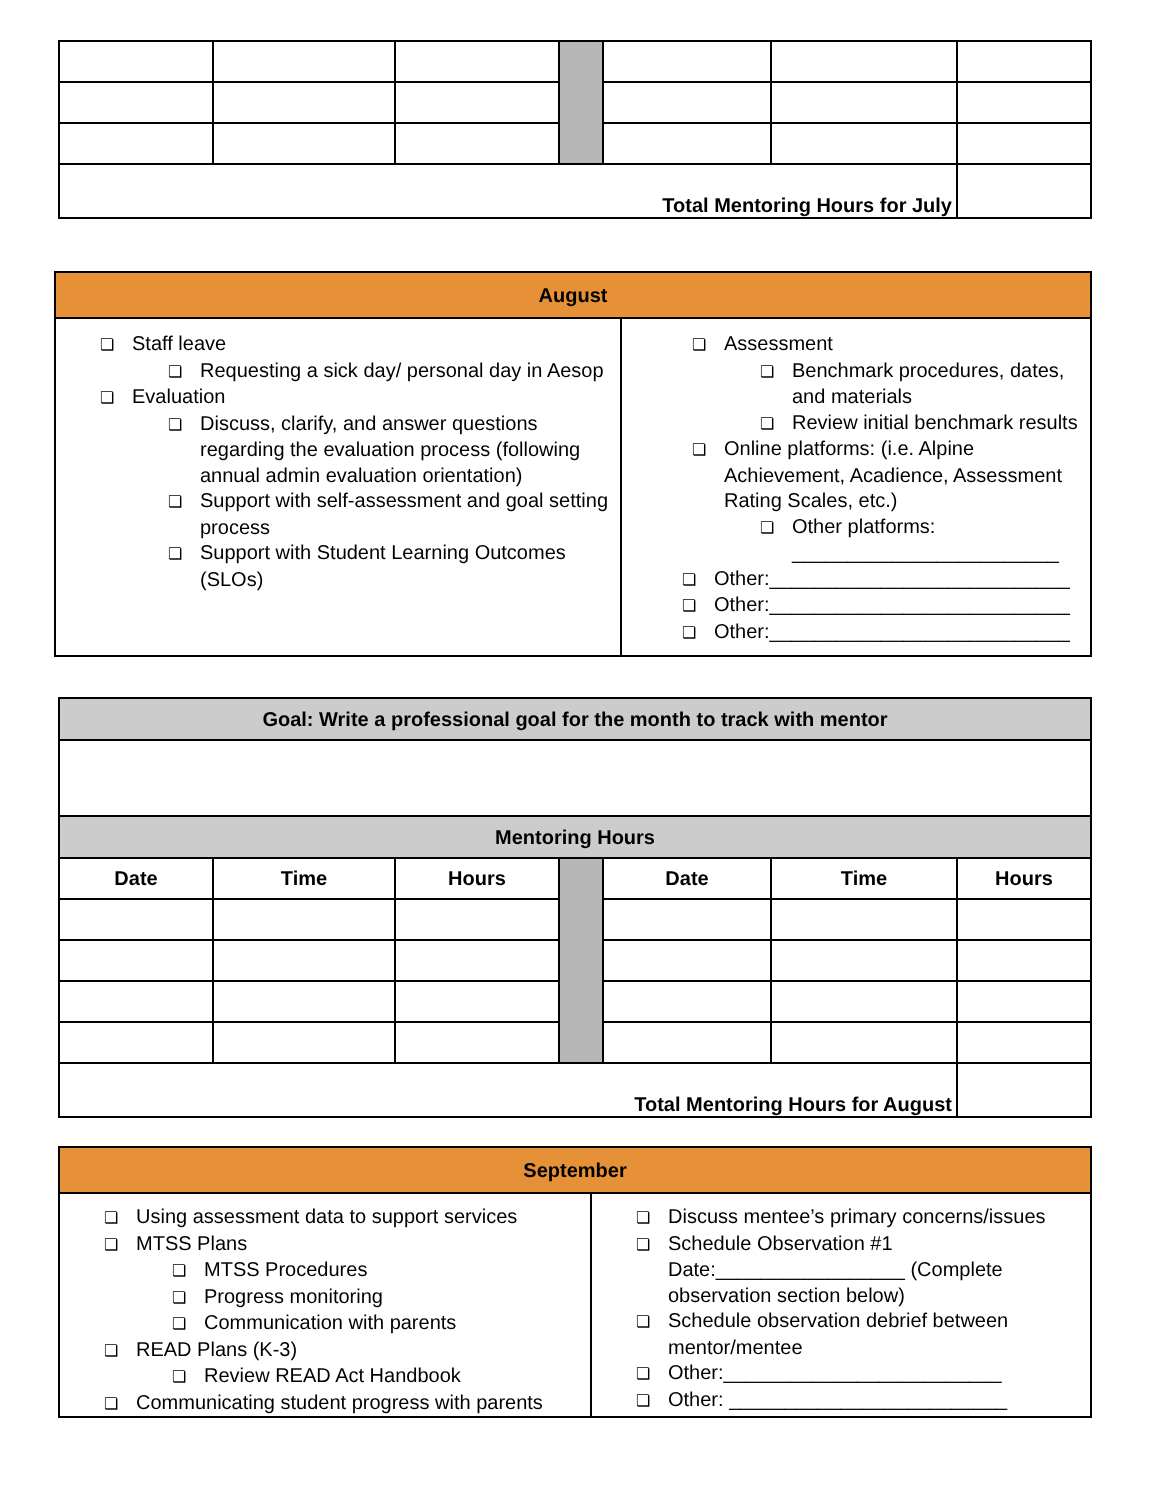| Total Mentoring Hours for July | | | | | | |
| August | |
| ❏ Staff leave ❏ Requesting a sick day/ personal day in Aesop ❏ Evaluation ❏ Discuss, clarify, and answer questions regarding the evaluation process (following annual admin evaluation orientation) ❏ Support with self-assessment and goal setting process ❏ Support with Student Learning Outcomes (SLOs) | ❏ Assessment ❏ Benchmark procedures, dates, and materials ❏ Review initial benchmark results ❏ Online platforms: (i.e. Alpine Achievement, Acadience, Assessment Rating Scales, etc.) ❏ Other platforms: ________________________ ❏ Other:___________________________ ❏ Other:___________________________ ❏ Other:___________________________ |
| Goal: Write a professional goal for the month to track with mentor | | | | | | |
| Mentoring Hours | | | | | | |
| Date | Time | Hours | | Date | Time | Hours |
| Total Mentoring Hours for August | | | | | | |
| September | |
| ❏ Using assessment data to support services ❏ MTSS Plans ❏ MTSS Procedures ❏ Progress monitoring ❏ Communication with parents ❏ READ Plans (K-3) ❏ Review READ Act Handbook ❏ Communicating student progress with parents | ❏ Discuss mentee’s primary concerns/issues ❏ Schedule Observation #1 Date:_________________ (Complete observation section below) ❏ Schedule observation debrief between mentor/mentee ❏ Other:_________________________ ❏ Other: _________________________ |